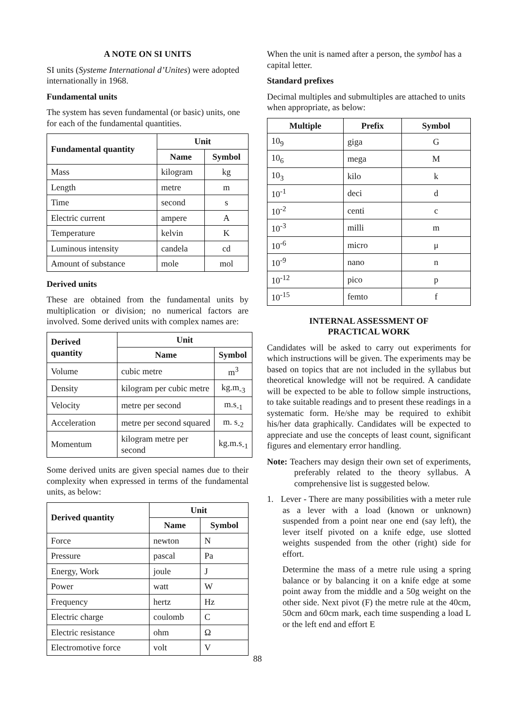A NOTE ON SI UNITS
SI units (Systeme International d’Unites) were adopted internationally in 1968.
Fundamental units
The system has seven fundamental (or basic) units, one for each of the fundamental quantities.
| Fundamental quantity | Unit | |
| --- | --- | --- |
| | Name | Symbol |
| Mass | kilogram | kg |
| Length | metre | m |
| Time | second | s |
| Electric current | ampere | A |
| Temperature | kelvin | K |
| Luminous intensity | candela | cd |
| Amount of substance | mole | mol |
Derived units
These are obtained from the fundamental units by multiplication or division; no numerical factors are involved. Some derived units with complex names are:
| Derived quantity | Unit | |
| --- | --- | --- |
| | Name | Symbol |
| Volume | cubic metre | m<sup>3</sup> |
| Density | kilogram per cubic metre | kg.m<sub>-3</sub> |
| Velocity | metre per second | m.s<sub>-1</sub> |
| Acceleration | metre per second squared | m. s<sub>-2</sub> |
| Momentum | kilogram metre per second | kg.m.s<sub>-1</sub> |
Some derived units are given special names due to their complexity when expressed in terms of the fundamental units, as below:
| Derived quantity | Unit | |
| --- | --- | --- |
| | Name | Symbol |
| Force | newton | N |
| Pressure | pascal | Pa |
| Energy, Work | joule | J |
| Power | watt | W |
| Frequency | hertz | Hz |
| Electric charge | coulomb | C |
| Electric resistance | ohm | Ω |
| Electromotive force | volt | V |
When the unit is named after a person, the symbol has a capital letter.
Standard prefixes
Decimal multiples and submultiples are attached to units when appropriate, as below:
| Multiple | Prefix | Symbol |
| --- | --- | --- |
| 10<sub>9</sub> | giga | G |
| 10<sub>6</sub> | mega | M |
| 10<sub>3</sub> | kilo | k |
| 10<sup>-1</sup> | deci | d |
| 10<sup>-2</sup> | centi | c |
| 10<sup>-3</sup> | milli | m |
| 10<sup>-6</sup> | micro | μ |
| 10<sup>-9</sup> | nano | n |
| 10<sup>-12</sup> | pico | p |
| 10<sup>-15</sup> | femto | f |
INTERNAL ASSESSMENT OF
PRACTICAL WORK
Candidates will be asked to carry out experiments for which instructions will be given. The experiments may be based on topics that are not included in the syllabus but theoretical knowledge will not be required. A candidate will be expected to be able to follow simple instructions, to take suitable readings and to present these readings in a systematic form. He/she may be required to exhibit his/her data graphically. Candidates will be expected to appreciate and use the concepts of least count, significant figures and elementary error handling.
Note: Teachers may design their own set of experiments, preferably related to the theory syllabus. A comprehensive list is suggested below.
1. Lever - There are many possibilities with a meter rule as a lever with a load (known or unknown) suspended from a point near one end (say left), the lever itself pivoted on a knife edge, use slotted weights suspended from the other (right) side for effort.
Determine the mass of a metre rule using a spring balance or by balancing it on a knife edge at some point away from the middle and a 50g weight on the other side. Next pivot (F) the metre rule at the 40cm, 50cm and 60cm mark, each time suspending a load L or the left end and effort E
88